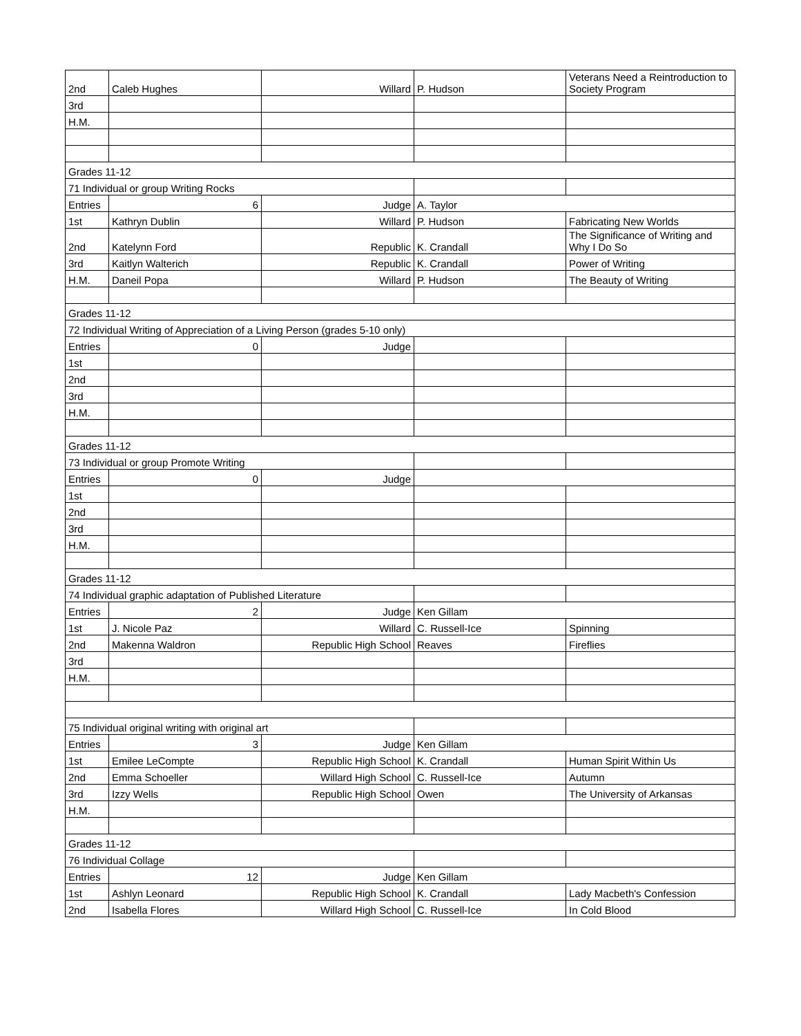| 2nd | Caleb Hughes | Willard | P. Hudson | Veterans Need a Reintroduction to Society Program |
| 3rd | | | | |
| H.M. | | | | |
| Grades 11-12 | | | | |
| 71 Individual or group Writing Rocks | | | | |
| Entries | 6 | Judge | A. Taylor | |
| 1st | Kathryn Dublin | Willard | P. Hudson | Fabricating New Worlds |
| 2nd | Katelynn Ford | Republic | K. Crandall | The Significance of Writing and Why I Do So |
| 3rd | Kaitlyn Walterich | Republic | K. Crandall | Power of Writing |
| H.M. | Daneil Popa | Willard | P. Hudson | The Beauty of Writing |
| Grades 11-12 | | | | |
| 72 Individual Writing of Appreciation of a Living Person (grades 5-10 only) | | | | |
| Entries | 0 | Judge | | |
| 1st | | | | |
| 2nd | | | | |
| 3rd | | | | |
| H.M. | | | | |
| Grades 11-12 | | | | |
| 73 Individual or group Promote Writing | | | | |
| Entries | 0 | Judge | | |
| 1st | | | | |
| 2nd | | | | |
| 3rd | | | | |
| H.M. | | | | |
| Grades 11-12 | | | | |
| 74 Individual graphic adaptation of Published Literature | | | | |
| Entries | 2 | Judge | Ken Gillam | |
| 1st | J. Nicole Paz | Willard | C. Russell-Ice | Spinning |
| 2nd | Makenna Waldron | Republic High School | Reaves | Fireflies |
| 3rd | | | | |
| H.M. | | | | |
| 75 Individual original writing with original art | | | | |
| Entries | 3 | Judge | Ken Gillam | |
| 1st | Emilee LeCompte | Republic High School | K. Crandall | Human Spirit Within Us |
| 2nd | Emma Schoeller | Willard High School | C. Russell-Ice | Autumn |
| 3rd | Izzy Wells | Republic High School | Owen | The University of Arkansas |
| H.M. | | | | |
| Grades 11-12 | | | | |
| 76 Individual Collage | | | | |
| Entries | 12 | Judge | Ken Gillam | |
| 1st | Ashlyn Leonard | Republic High School | K. Crandall | Lady Macbeth's Confession |
| 2nd | Isabella Flores | Willard High School | C. Russell-Ice | In Cold Blood |